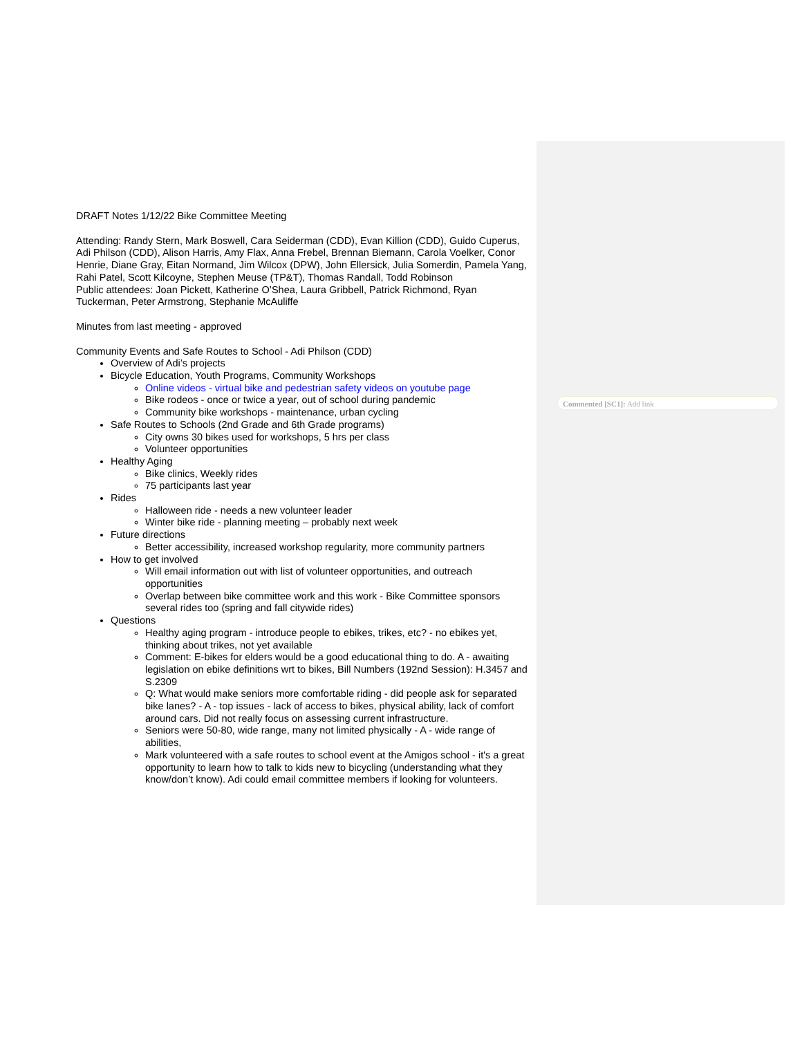DRAFT Notes 1/12/22 Bike Committee Meeting
Attending: Randy Stern, Mark Boswell, Cara Seiderman (CDD), Evan Killion (CDD), Guido Cuperus, Adi Philson (CDD), Alison Harris, Amy Flax, Anna Frebel, Brennan Biemann, Carola Voelker, Conor Henrie, Diane Gray, Eitan Normand, Jim Wilcox (DPW), John Ellersick, Julia Somerdin, Pamela Yang, Rahi Patel, Scott Kilcoyne, Stephen Meuse (TP&T), Thomas Randall, Todd Robinson
Public attendees: Joan Pickett, Katherine O’Shea, Laura Gribbell, Patrick Richmond, Ryan Tuckerman, Peter Armstrong, Stephanie McAuliffe
Minutes from last meeting - approved
Community Events and Safe Routes to School - Adi Philson (CDD)
Overview of Adi’s projects
Bicycle Education, Youth Programs, Community Workshops
Online videos - virtual bike and pedestrian safety videos on youtube page
Bike rodeos - once or twice a year, out of school during pandemic
Community bike workshops - maintenance, urban cycling
Safe Routes to Schools (2nd Grade and 6th Grade programs)
City owns 30 bikes used for workshops, 5 hrs per class
Volunteer opportunities
Healthy Aging
Bike clinics, Weekly rides
75 participants last year
Rides
Halloween ride - needs a new volunteer leader
Winter bike ride - planning meeting – probably next week
Future directions
Better accessibility, increased workshop regularity, more community partners
How to get involved
Will email information out with list of volunteer opportunities, and outreach opportunities
Overlap between bike committee work and this work - Bike Committee sponsors several rides too (spring and fall citywide rides)
Questions
Healthy aging program - introduce people to ebikes, trikes, etc? - no ebikes yet, thinking about trikes, not yet available
Comment: E-bikes for elders would be a good educational thing to do. A - awaiting legislation on ebike definitions wrt to bikes, Bill Numbers (192nd Session): H.3457 and S.2309
Q: What would make seniors more comfortable riding - did people ask for separated bike lanes? - A - top issues - lack of access to bikes, physical ability, lack of comfort around cars. Did not really focus on assessing current infrastructure.
Seniors were 50-80, wide range, many not limited physically - A - wide range of abilities,
Mark volunteered with a safe routes to school event at the Amigos school - it's a great opportunity to learn how to talk to kids new to bicycling (understanding what they know/don’t know). Adi could email committee members if looking for volunteers.
Commented [SC1]: Add link